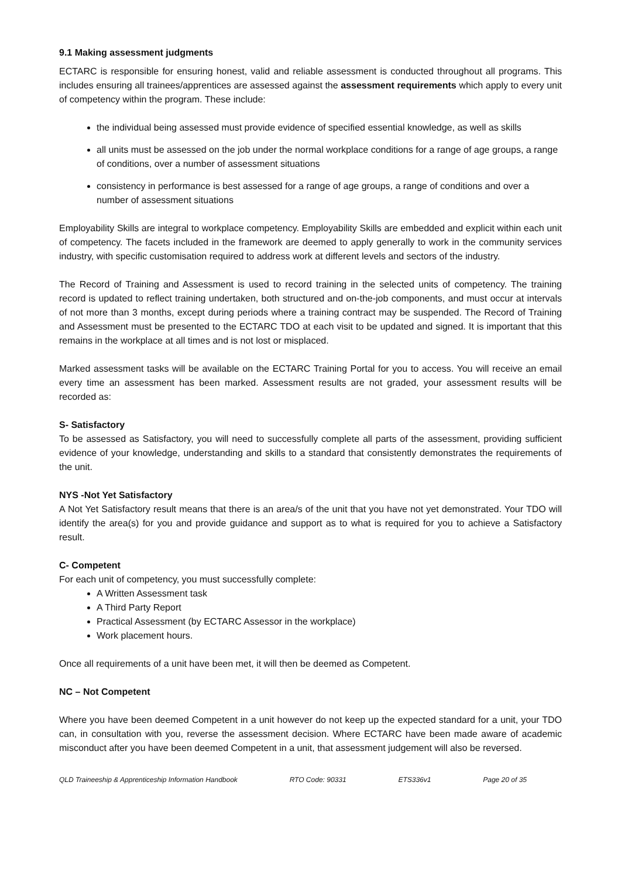9.1 Making assessment judgments
ECTARC is responsible for ensuring honest, valid and reliable assessment is conducted throughout all programs. This includes ensuring all trainees/apprentices are assessed against the assessment requirements which apply to every unit of competency within the program. These include:
the individual being assessed must provide evidence of specified essential knowledge, as well as skills
all units must be assessed on the job under the normal workplace conditions for a range of age groups, a range of conditions, over a number of assessment situations
consistency in performance is best assessed for a range of age groups, a range of conditions and over a number of assessment situations
Employability Skills are integral to workplace competency. Employability Skills are embedded and explicit within each unit of competency. The facets included in the framework are deemed to apply generally to work in the community services industry, with specific customisation required to address work at different levels and sectors of the industry.
The Record of Training and Assessment is used to record training in the selected units of competency. The training record is updated to reflect training undertaken, both structured and on-the-job components, and must occur at intervals of not more than 3 months, except during periods where a training contract may be suspended. The Record of Training and Assessment must be presented to the ECTARC TDO at each visit to be updated and signed. It is important that this remains in the workplace at all times and is not lost or misplaced.
Marked assessment tasks will be available on the ECTARC Training Portal for you to access. You will receive an email every time an assessment has been marked. Assessment results are not graded, your assessment results will be recorded as:
S- Satisfactory
To be assessed as Satisfactory, you will need to successfully complete all parts of the assessment, providing sufficient evidence of your knowledge, understanding and skills to a standard that consistently demonstrates the requirements of the unit.
NYS -Not Yet Satisfactory
A Not Yet Satisfactory result means that there is an area/s of the unit that you have not yet demonstrated. Your TDO will identify the area(s) for you and provide guidance and support as to what is required for you to achieve a Satisfactory result.
C- Competent
For each unit of competency, you must successfully complete:
A Written Assessment task
A Third Party Report
Practical Assessment (by ECTARC Assessor in the workplace)
Work placement hours.
Once all requirements of a unit have been met, it will then be deemed as Competent.
NC – Not Competent
Where you have been deemed Competent in a unit however do not keep up the expected standard for a unit, your TDO can, in consultation with you, reverse the assessment decision. Where ECTARC have been made aware of academic misconduct after you have been deemed Competent in a unit, that assessment judgement will also be reversed.
QLD Traineeship & Apprenticeship Information Handbook RTO Code: 90331 ETS336v1 Page 20 of 35